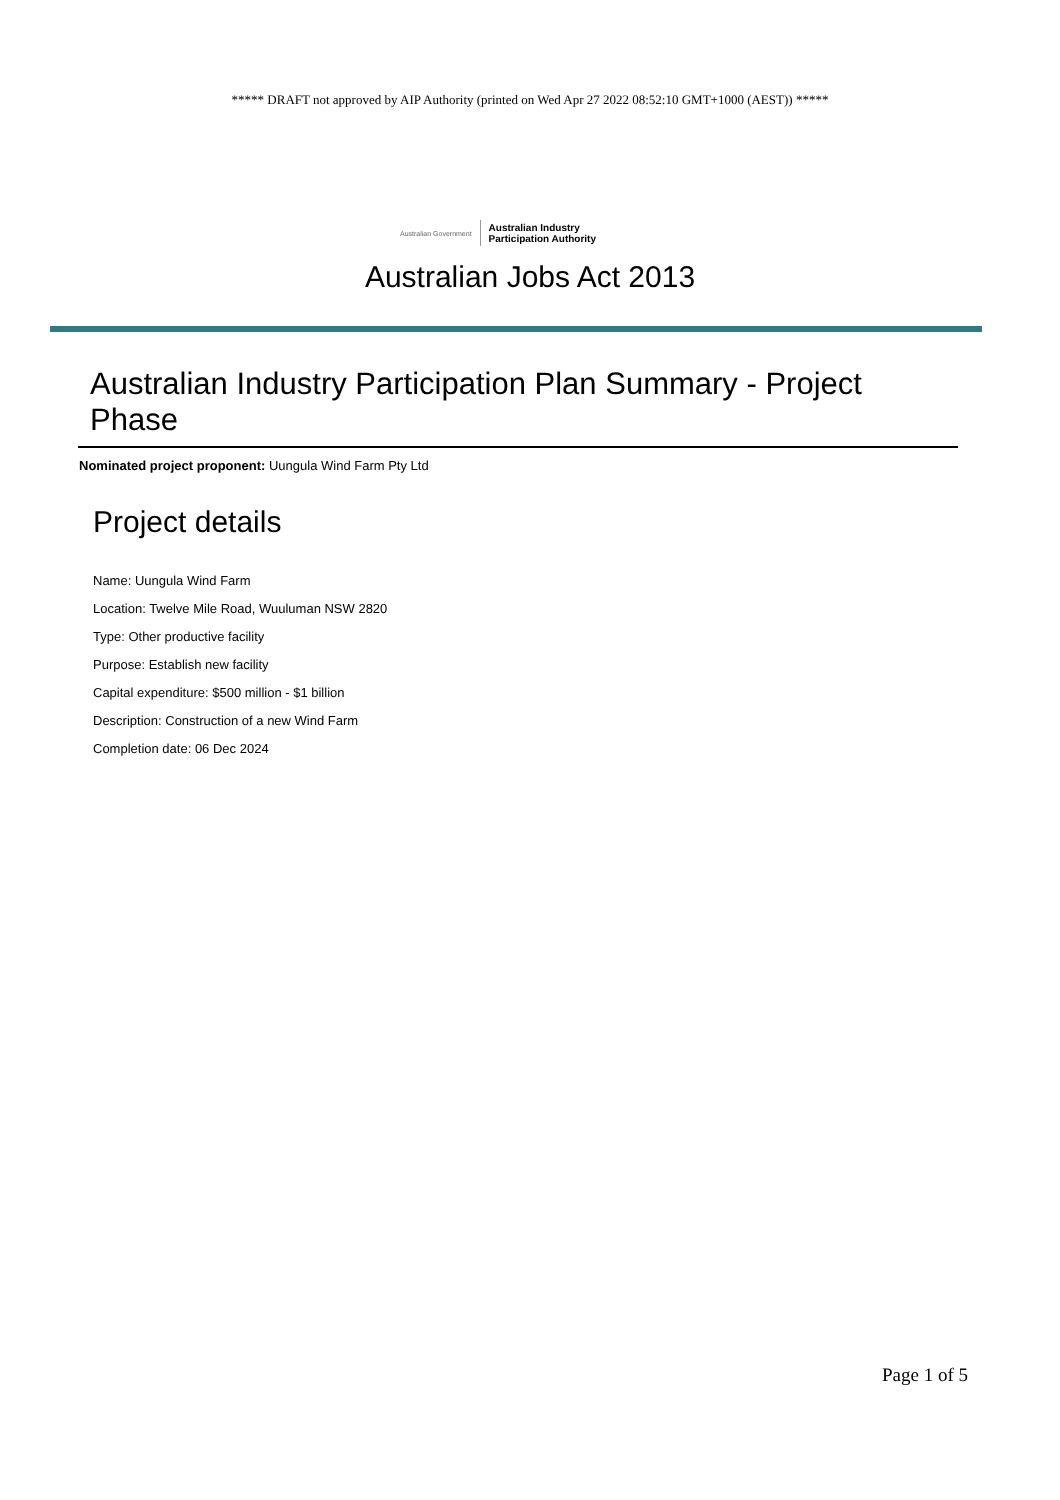***** DRAFT not approved by AIP Authority (printed on Wed Apr 27 2022 08:52:10 GMT+1000 (AEST)) *****
Australian Government Australian Industry
Participation Authority
Australian Jobs Act 2013
Australian Industry Participation Plan Summary - Project Phase
Nominated project proponent: Uungula Wind Farm Pty Ltd
Project details
Name: Uungula Wind Farm
Location: Twelve Mile Road, Wuuluman NSW 2820
Type: Other productive facility
Purpose: Establish new facility
Capital expenditure: $500 million - $1 billion
Description: Construction of a new Wind Farm
Completion date: 06 Dec 2024
Page 1 of 5